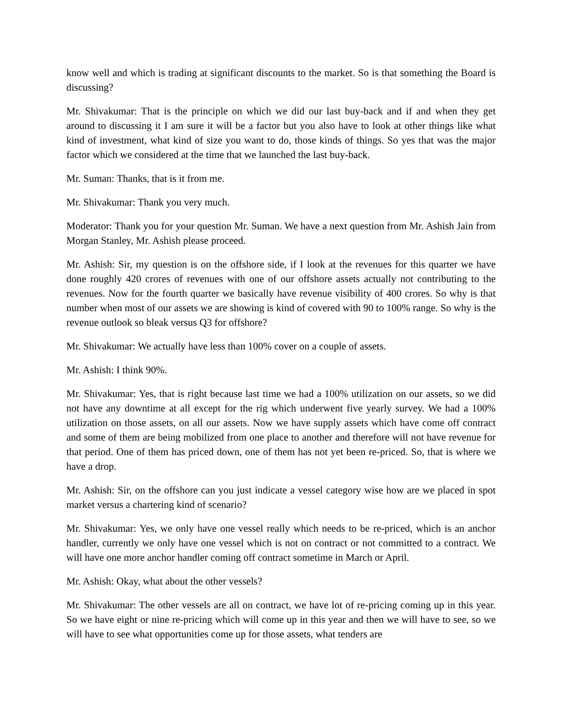know well and which is trading at significant discounts to the market. So is that something the Board is discussing?
Mr. Shivakumar: That is the principle on which we did our last buy-back and if and when they get around to discussing it I am sure it will be a factor but you also have to look at other things like what kind of investment, what kind of size you want to do, those kinds of things. So yes that was the major factor which we considered at the time that we launched the last buy-back.
Mr. Suman: Thanks, that is it from me.
Mr. Shivakumar: Thank you very much.
Moderator: Thank you for your question Mr. Suman. We have a next question from Mr. Ashish Jain from Morgan Stanley, Mr. Ashish please proceed.
Mr. Ashish: Sir, my question is on the offshore side, if I look at the revenues for this quarter we have done roughly 420 crores of revenues with one of our offshore assets actually not contributing to the revenues. Now for the fourth quarter we basically have revenue visibility of 400 crores. So why is that number when most of our assets we are showing is kind of covered with 90 to 100% range. So why is the revenue outlook so bleak versus Q3 for offshore?
Mr. Shivakumar: We actually have less than 100% cover on a couple of assets.
Mr. Ashish: I think 90%.
Mr. Shivakumar: Yes, that is right because last time we had a 100% utilization on our assets, so we did not have any downtime at all except for the rig which underwent five yearly survey. We had a 100% utilization on those assets, on all our assets. Now we have supply assets which have come off contract and some of them are being mobilized from one place to another and therefore will not have revenue for that period. One of them has priced down, one of them has not yet been re-priced. So, that is where we have a drop.
Mr. Ashish: Sir, on the offshore can you just indicate a vessel category wise how are we placed in spot market versus a chartering kind of scenario?
Mr. Shivakumar: Yes, we only have one vessel really which needs to be re-priced, which is an anchor handler, currently we only have one vessel which is not on contract or not committed to a contract. We will have one more anchor handler coming off contract sometime in March or April.
Mr. Ashish: Okay, what about the other vessels?
Mr. Shivakumar: The other vessels are all on contract, we have lot of re-pricing coming up in this year. So we have eight or nine re-pricing which will come up in this year and then we will have to see, so we will have to see what opportunities come up for those assets, what tenders are